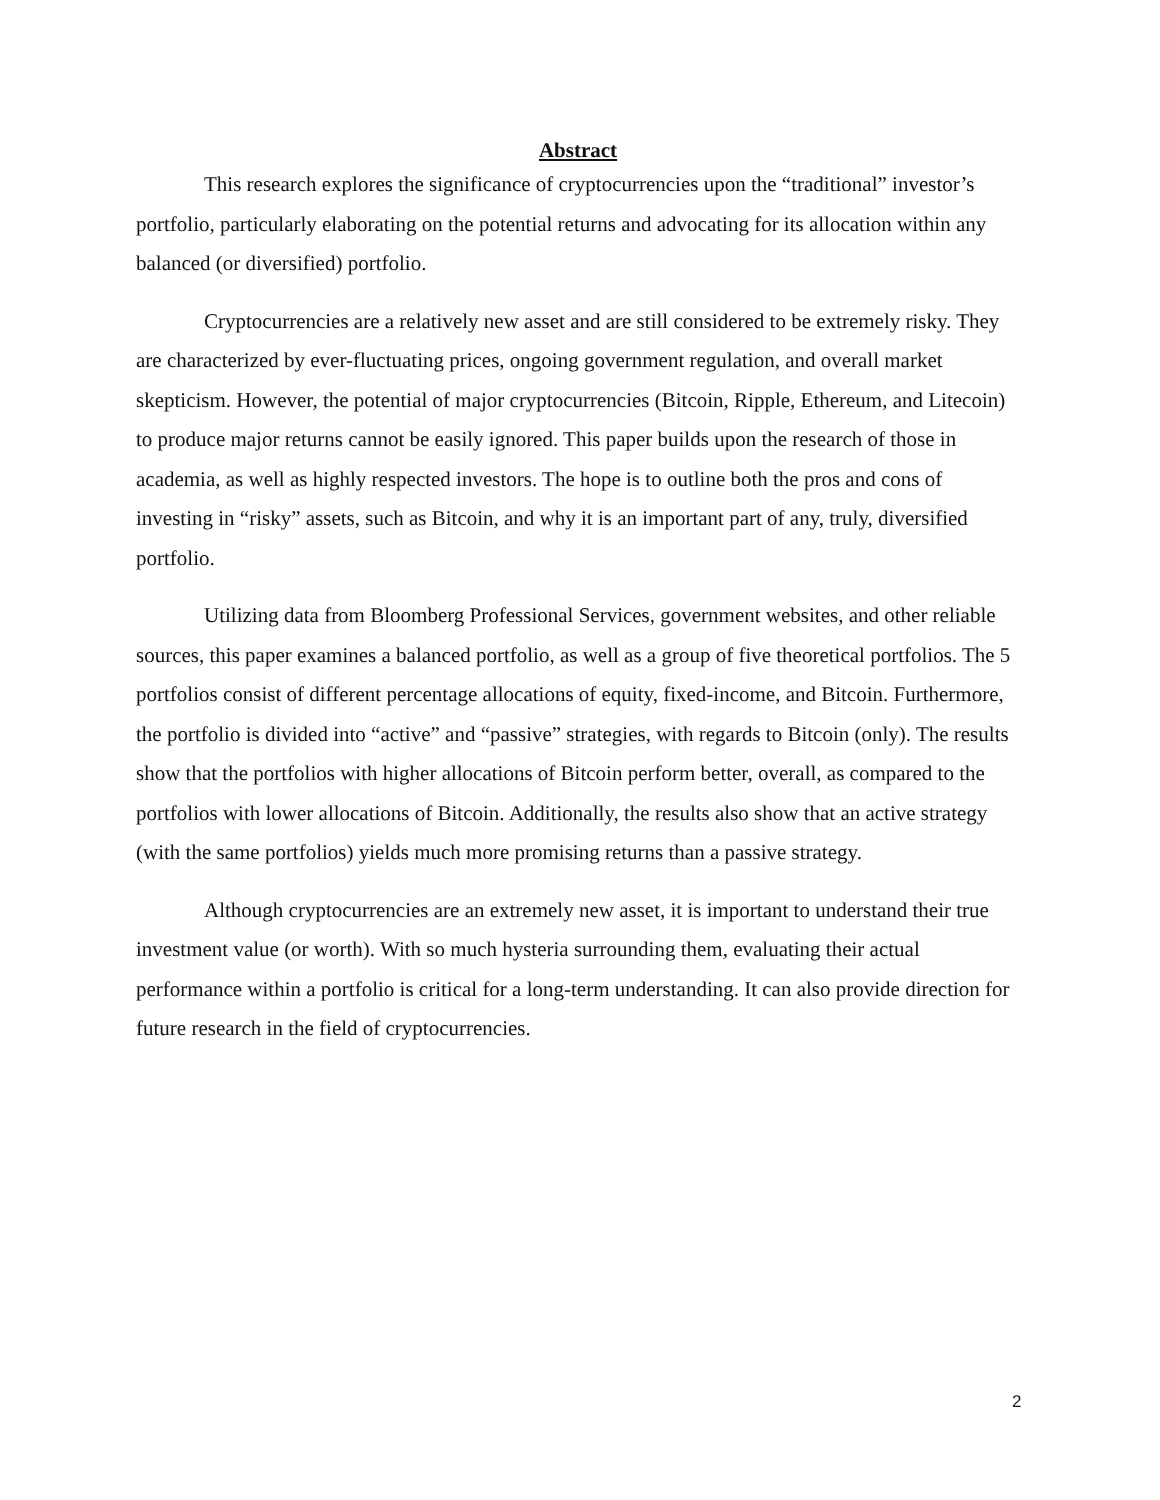Abstract
This research explores the significance of cryptocurrencies upon the “traditional” investor’s portfolio, particularly elaborating on the potential returns and advocating for its allocation within any balanced (or diversified) portfolio.
Cryptocurrencies are a relatively new asset and are still considered to be extremely risky. They are characterized by ever-fluctuating prices, ongoing government regulation, and overall market skepticism. However, the potential of major cryptocurrencies (Bitcoin, Ripple, Ethereum, and Litecoin) to produce major returns cannot be easily ignored. This paper builds upon the research of those in academia, as well as highly respected investors. The hope is to outline both the pros and cons of investing in “risky” assets, such as Bitcoin, and why it is an important part of any, truly, diversified portfolio.
Utilizing data from Bloomberg Professional Services, government websites, and other reliable sources, this paper examines a balanced portfolio, as well as a group of five theoretical portfolios. The 5 portfolios consist of different percentage allocations of equity, fixed-income, and Bitcoin. Furthermore, the portfolio is divided into “active” and “passive” strategies, with regards to Bitcoin (only). The results show that the portfolios with higher allocations of Bitcoin perform better, overall, as compared to the portfolios with lower allocations of Bitcoin. Additionally, the results also show that an active strategy (with the same portfolios) yields much more promising returns than a passive strategy.
Although cryptocurrencies are an extremely new asset, it is important to understand their true investment value (or worth). With so much hysteria surrounding them, evaluating their actual performance within a portfolio is critical for a long-term understanding. It can also provide direction for future research in the field of cryptocurrencies.
2